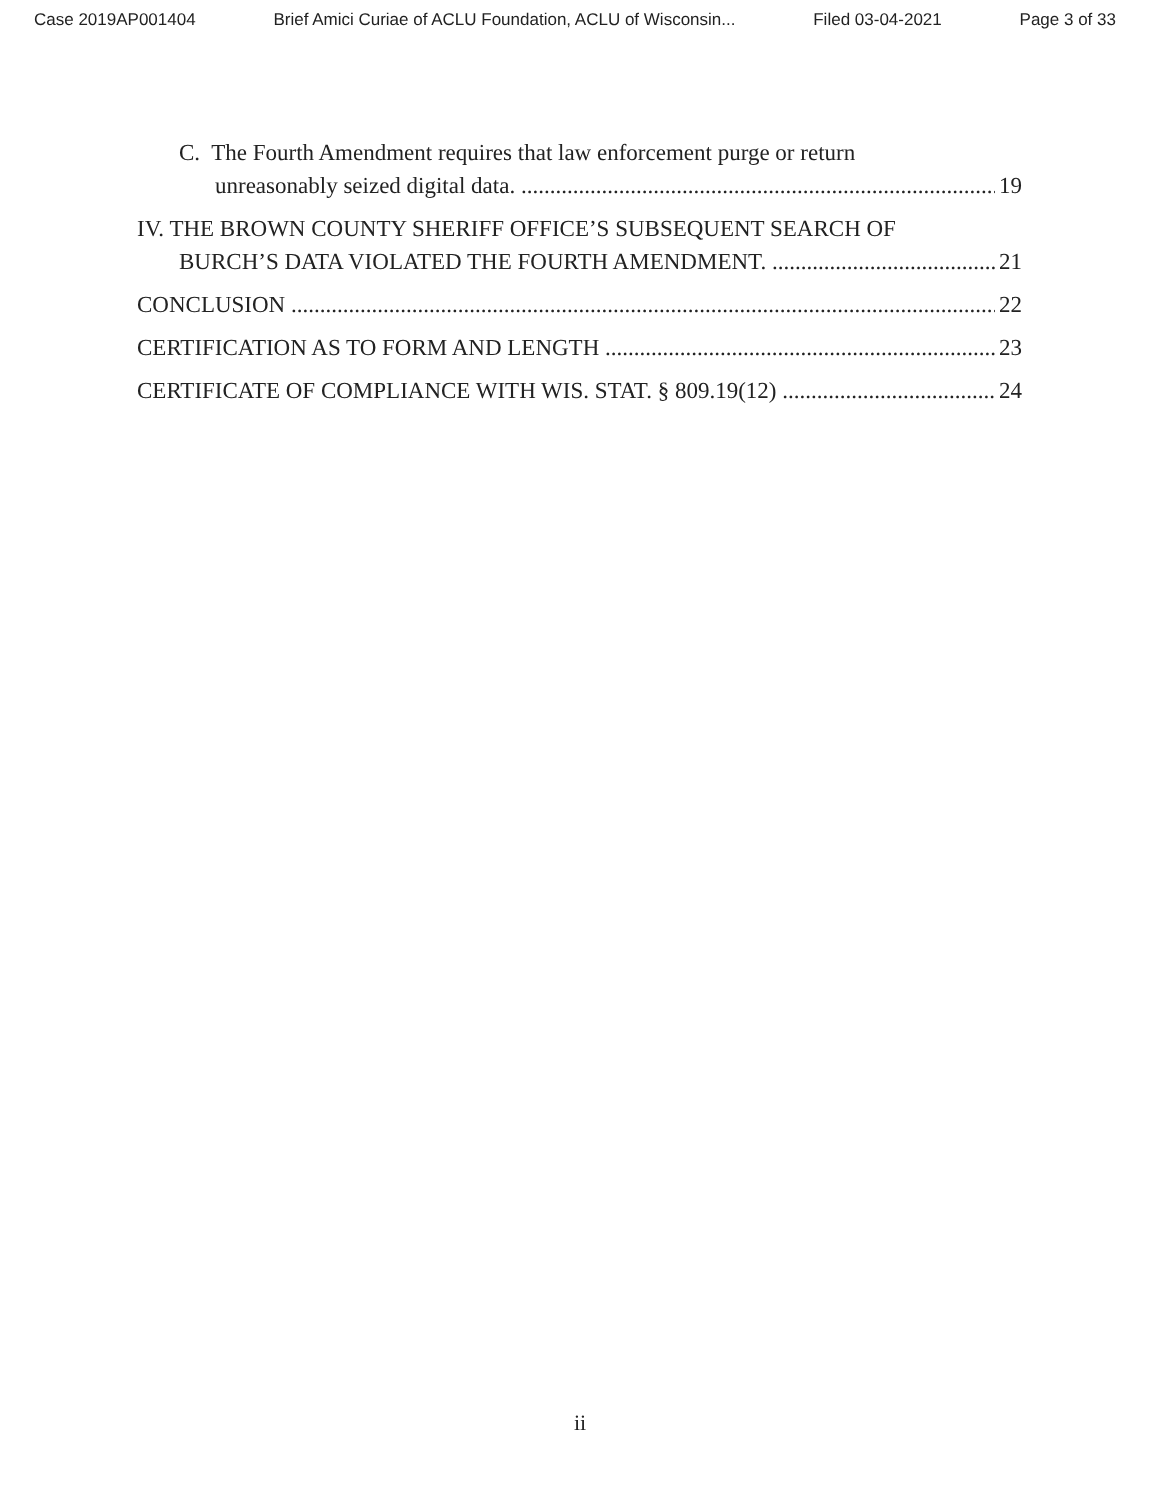Case 2019AP001404 Brief Amici Curiae of ACLU Foundation, ACLU of Wisconsin... Filed 03-04-2021 Page 3 of 33
C. The Fourth Amendment requires that law enforcement purge or return
unreasonably seized digital data. 19
IV. THE BROWN COUNTY SHERIFF OFFICE’S SUBSEQUENT SEARCH OF
BURCH’S DATA VIOLATED THE FOURTH AMENDMENT. 21
CONCLUSION 22
CERTIFICATION AS TO FORM AND LENGTH 23
CERTIFICATE OF COMPLIANCE WITH WIS. STAT. § 809.19(12) 24
ii